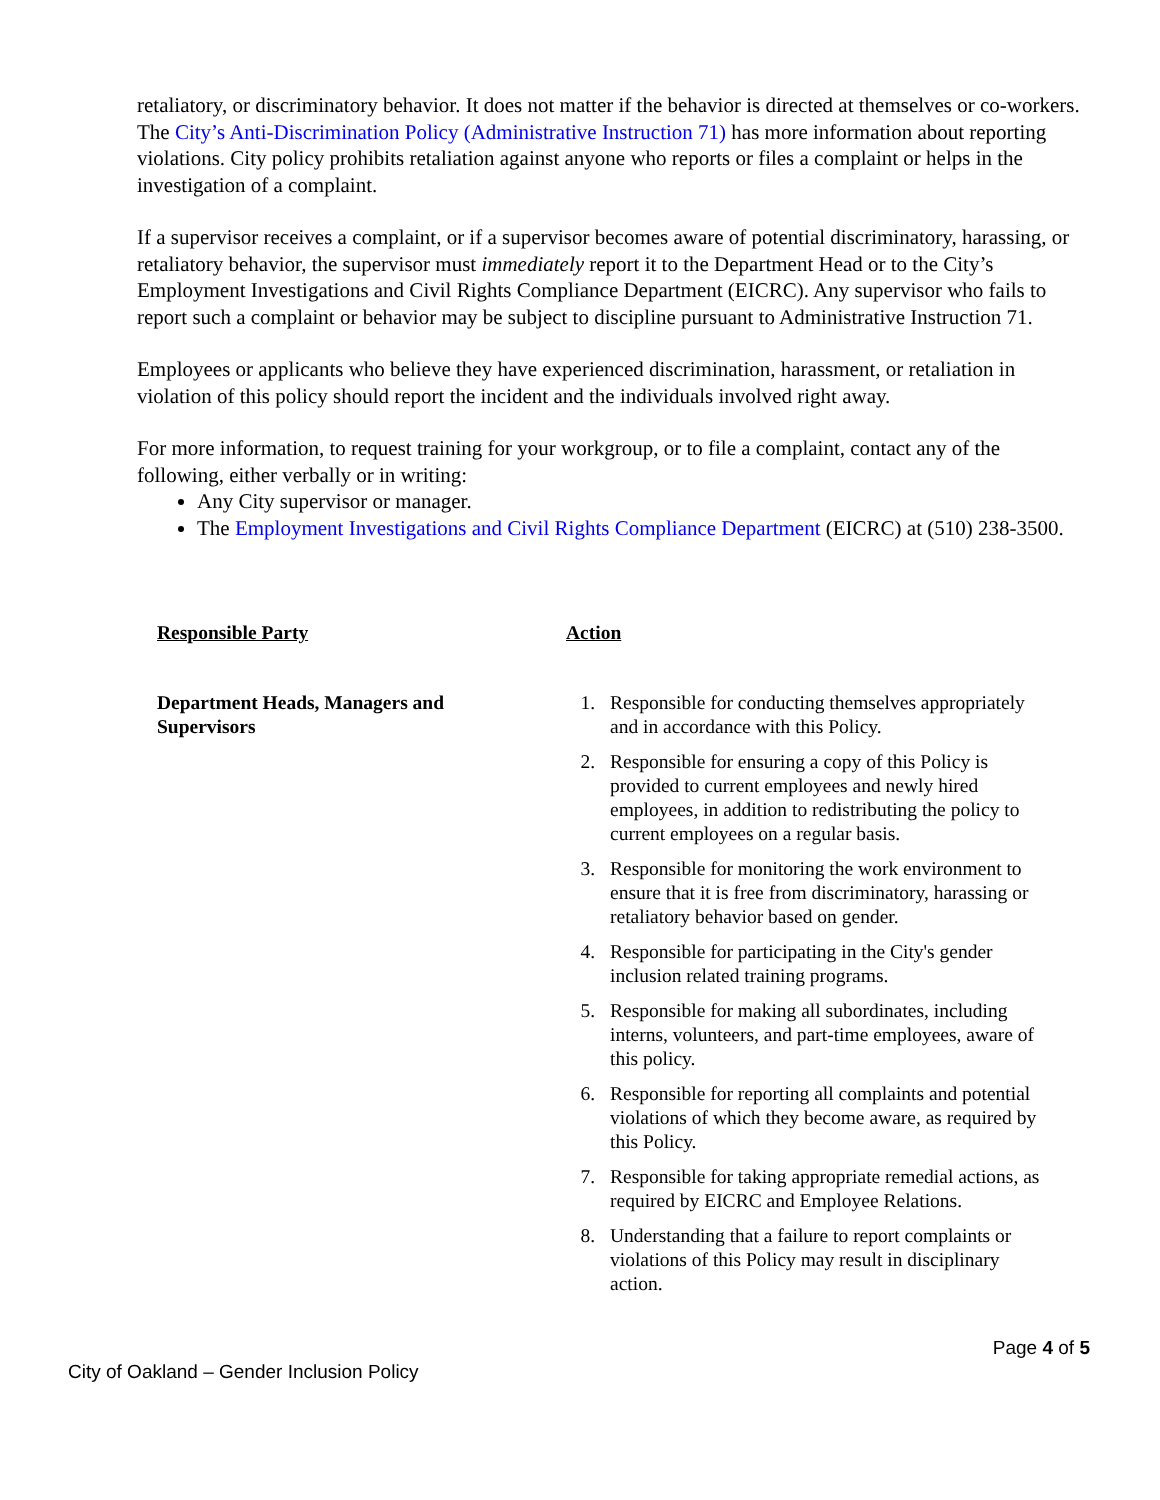retaliatory, or discriminatory behavior. It does not matter if the behavior is directed at themselves or co-workers. The City’s Anti-Discrimination Policy (Administrative Instruction 71) has more information about reporting violations. City policy prohibits retaliation against anyone who reports or files a complaint or helps in the investigation of a complaint.
If a supervisor receives a complaint, or if a supervisor becomes aware of potential discriminatory, harassing, or retaliatory behavior, the supervisor must immediately report it to the Department Head or to the City’s Employment Investigations and Civil Rights Compliance Department (EICRC). Any supervisor who fails to report such a complaint or behavior may be subject to discipline pursuant to Administrative Instruction 71.
Employees or applicants who believe they have experienced discrimination, harassment, or retaliation in violation of this policy should report the incident and the individuals involved right away.
For more information, to request training for your workgroup, or to file a complaint, contact any of the following, either verbally or in writing:
Any City supervisor or manager.
The Employment Investigations and Civil Rights Compliance Department (EICRC) at (510) 238-3500.
| Responsible Party | Action |
| --- | --- |
| Department Heads, Managers and Supervisors | 1. Responsible for conducting themselves appropriately and in accordance with this Policy. 2. Responsible for ensuring a copy of this Policy is provided to current employees and newly hired employees, in addition to redistributing the policy to current employees on a regular basis. 3. Responsible for monitoring the work environment to ensure that it is free from discriminatory, harassing or retaliatory behavior based on gender. 4. Responsible for participating in the City's gender inclusion related training programs. 5. Responsible for making all subordinates, including interns, volunteers, and part-time employees, aware of this policy. 6. Responsible for reporting all complaints and potential violations of which they become aware, as required by this Policy. 7. Responsible for taking appropriate remedial actions, as required by EICRC and Employee Relations. 8. Understanding that a failure to report complaints or violations of this Policy may result in disciplinary action. |
Page 4 of 5
City of Oakland – Gender Inclusion Policy